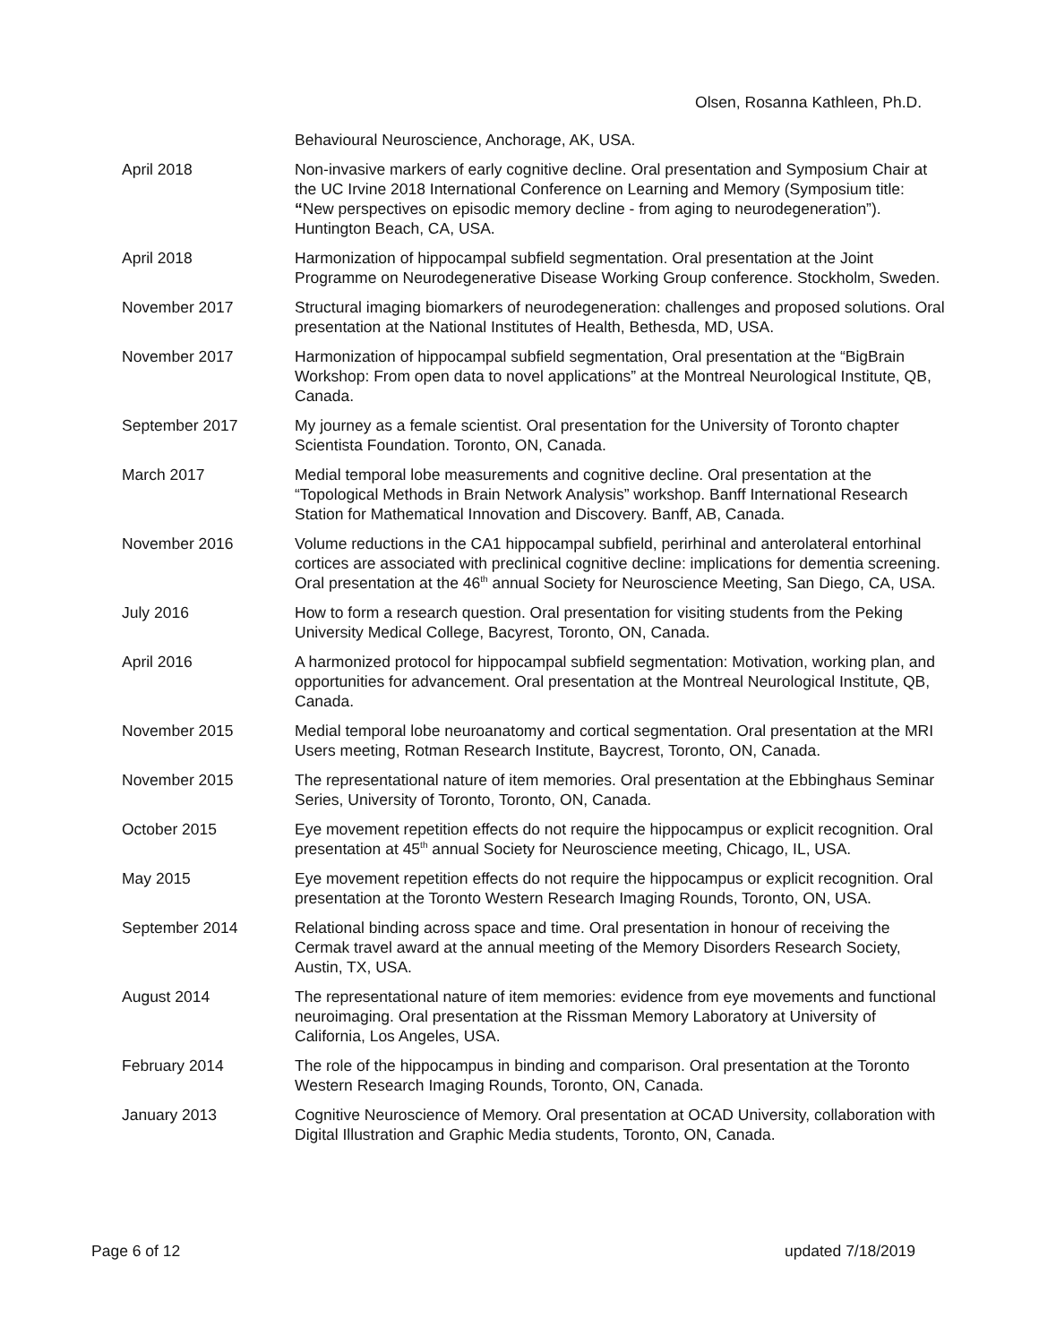Olsen, Rosanna Kathleen, Ph.D.
Behavioural Neuroscience, Anchorage, AK, USA.
April 2018 Non-invasive markers of early cognitive decline. Oral presentation and Symposium Chair at the UC Irvine 2018 International Conference on Learning and Memory (Symposium title: “New perspectives on episodic memory decline - from aging to neurodegeneration”). Huntington Beach, CA, USA.
April 2018 Harmonization of hippocampal subfield segmentation. Oral presentation at the Joint Programme on Neurodegenerative Disease Working Group conference. Stockholm, Sweden.
November 2017 Structural imaging biomarkers of neurodegeneration: challenges and proposed solutions. Oral presentation at the National Institutes of Health, Bethesda, MD, USA.
November 2017 Harmonization of hippocampal subfield segmentation, Oral presentation at the “BigBrain Workshop: From open data to novel applications” at the Montreal Neurological Institute, QB, Canada.
September 2017 My journey as a female scientist. Oral presentation for the University of Toronto chapter Scientista Foundation. Toronto, ON, Canada.
March 2017 Medial temporal lobe measurements and cognitive decline. Oral presentation at the “Topological Methods in Brain Network Analysis” workshop. Banff International Research Station for Mathematical Innovation and Discovery. Banff, AB, Canada.
November 2016 Volume reductions in the CA1 hippocampal subfield, perirhinal and anterolateral entorhinal cortices are associated with preclinical cognitive decline: implications for dementia screening. Oral presentation at the 46<sup>th</sup> annual Society for Neuroscience Meeting, San Diego, CA, USA.
July 2016 How to form a research question. Oral presentation for visiting students from the Peking University Medical College, Bacyrest, Toronto, ON, Canada.
April 2016 A harmonized protocol for hippocampal subfield segmentation: Motivation, working plan, and opportunities for advancement. Oral presentation at the Montreal Neurological Institute, QB, Canada.
November 2015 Medial temporal lobe neuroanatomy and cortical segmentation. Oral presentation at the MRI Users meeting, Rotman Research Institute, Baycrest, Toronto, ON, Canada.
November 2015 The representational nature of item memories. Oral presentation at the Ebbinghaus Seminar Series, University of Toronto, Toronto, ON, Canada.
October 2015 Eye movement repetition effects do not require the hippocampus or explicit recognition. Oral presentation at 45<sup>th</sup> annual Society for Neuroscience meeting, Chicago, IL, USA.
May 2015 Eye movement repetition effects do not require the hippocampus or explicit recognition. Oral presentation at the Toronto Western Research Imaging Rounds, Toronto, ON, USA.
September 2014 Relational binding across space and time. Oral presentation in honour of receiving the Cermak travel award at the annual meeting of the Memory Disorders Research Society, Austin, TX, USA.
August 2014 The representational nature of item memories: evidence from eye movements and functional neuroimaging. Oral presentation at the Rissman Memory Laboratory at University of California, Los Angeles, USA.
February 2014 The role of the hippocampus in binding and comparison. Oral presentation at the Toronto Western Research Imaging Rounds, Toronto, ON, Canada.
January 2013 Cognitive Neuroscience of Memory. Oral presentation at OCAD University, collaboration with Digital Illustration and Graphic Media students, Toronto, ON, Canada.
Page 6 of 12 updated 7/18/2019